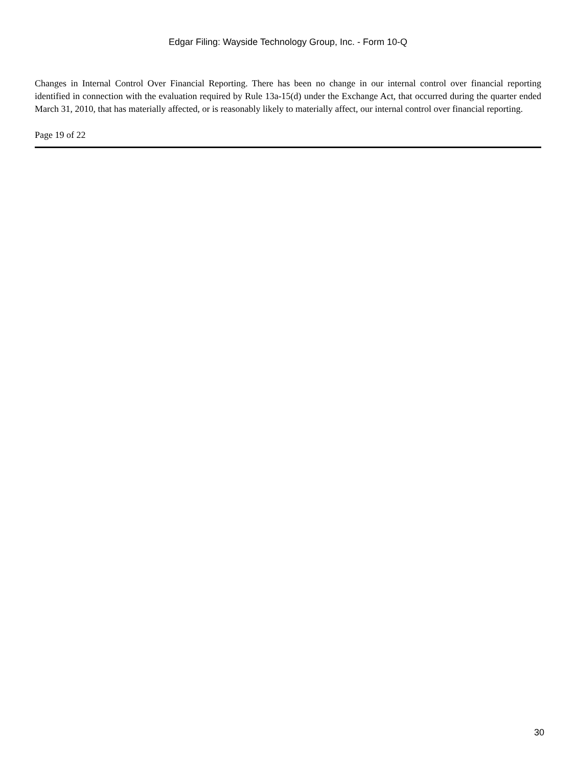Edgar Filing: Wayside Technology Group, Inc. - Form 10-Q
Changes in Internal Control Over Financial Reporting. There has been no change in our internal control over financial reporting identified in connection with the evaluation required by Rule 13a-15(d) under the Exchange Act, that occurred during the quarter ended March 31, 2010, that has materially affected, or is reasonably likely to materially affect, our internal control over financial reporting.
Page 19 of 22
30